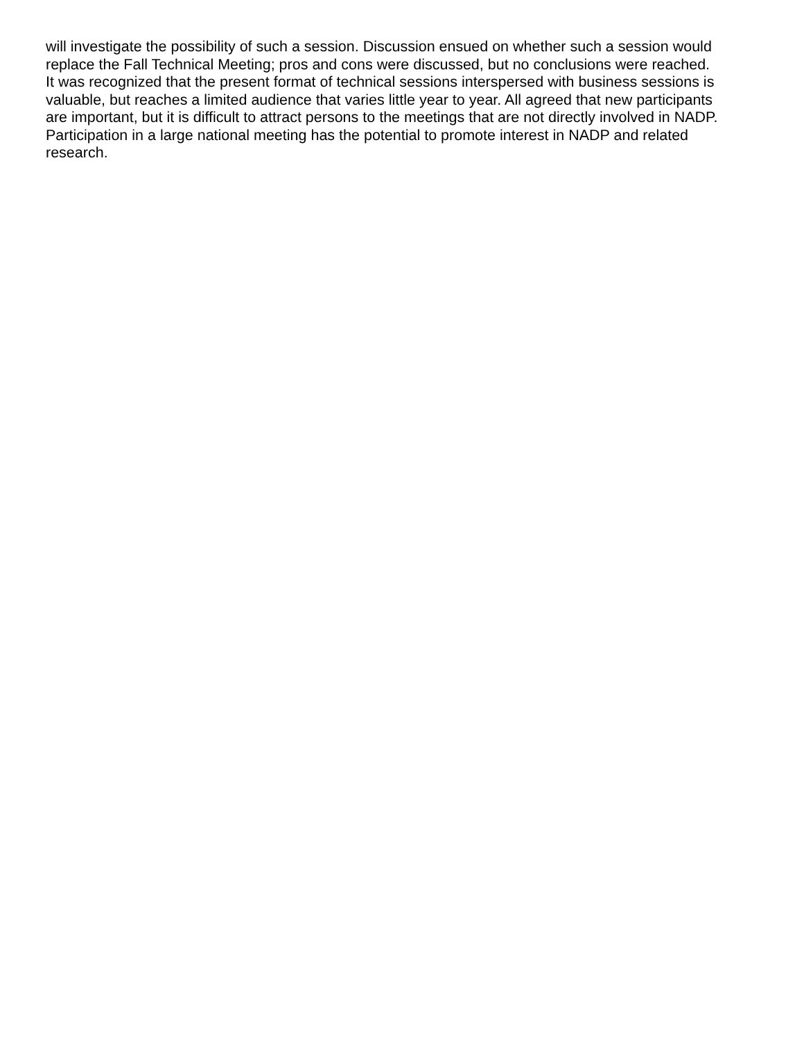will investigate the possibility of such a session. Discussion ensued on whether such a session would
replace the Fall Technical Meeting; pros and cons were discussed, but no conclusions were reached.
It was recognized that the present format of technical sessions interspersed with business sessions is
valuable, but reaches a limited audience that varies little year to year. All agreed that new participants
are important, but it is difficult to attract persons to the meetings that are not directly involved in NADP.
Participation in a large national meeting has the potential to promote interest in NADP and related
research.